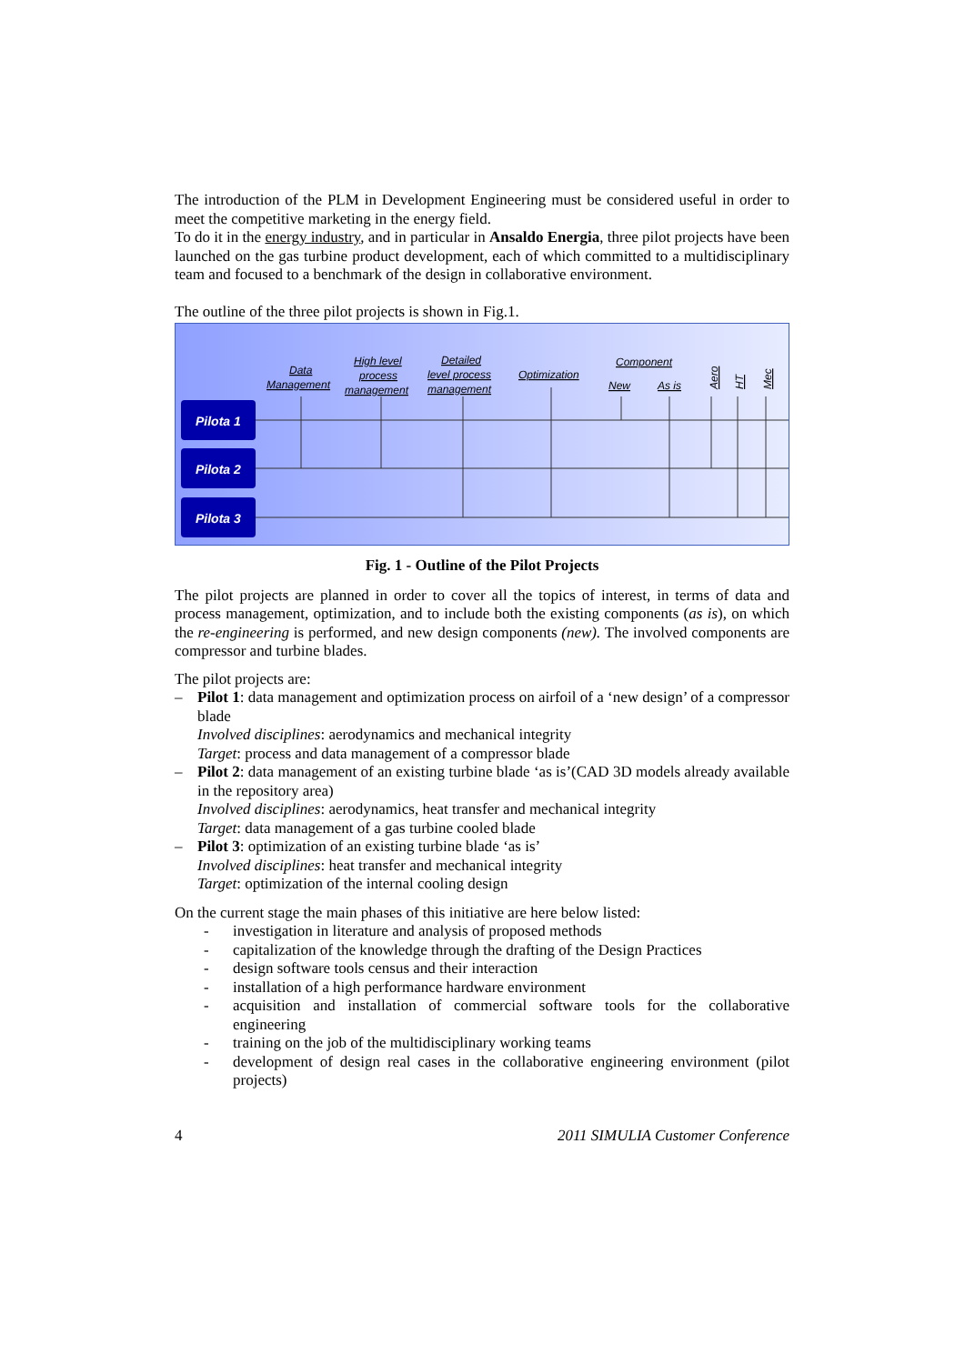The introduction of the PLM in Development Engineering must be considered useful in order to meet the competitive marketing in the energy field.
To do it in the energy industry, and in particular in Ansaldo Energia, three pilot projects have been launched on the gas turbine product development, each of which committed to a multidisciplinary team and focused to a benchmark of the design in collaborative environment.
The outline of the three pilot projects is shown in Fig.1.
Data
Management
High level
process
management
Detailed
level process
management
Optimization
Component
New
As is
Aero
HT
Mec
Pilota 1
Pilota 2
Pilota 3
Fig. 1 - Outline of the Pilot Projects
The pilot projects are planned in order to cover all the topics of interest, in terms of data and process management, optimization, and to include both the existing components (as is), on which the re-engineering is performed, and new design components (new). The involved components are compressor and turbine blades.
The pilot projects are:
– Pilot 1: data management and optimization process on airfoil of a ‘new design’ of a compressor blade
Involved disciplines: aerodynamics and mechanical integrity
Target: process and data management of a compressor blade
– Pilot 2: data management of an existing turbine blade ‘as is’(CAD 3D models already available in the repository area)
Involved disciplines: aerodynamics, heat transfer and mechanical integrity
Target: data management of a gas turbine cooled blade
– Pilot 3: optimization of an existing turbine blade ‘as is’
Involved disciplines: heat transfer and mechanical integrity
Target: optimization of the internal cooling design
On the current stage the main phases of this initiative are here below listed:
- investigation in literature and analysis of proposed methods
- capitalization of the knowledge through the drafting of the Design Practices
- design software tools census and their interaction
- installation of a high performance hardware environment
- acquisition and installation of commercial software tools for the collaborative engineering
- training on the job of the multidisciplinary working teams
- development of design real cases in the collaborative engineering environment (pilot projects)
4 2011 SIMULIA Customer Conference